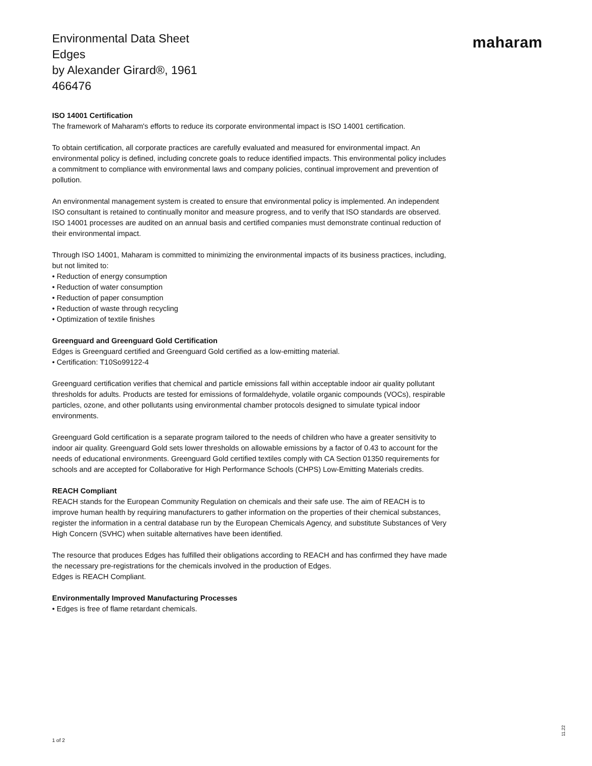Environmental Data Sheet
Edges
by Alexander Girard®, 1961
466476
maharam
ISO 14001 Certification
The framework of Maharam's efforts to reduce its corporate environmental impact is ISO 14001 certification.
To obtain certification, all corporate practices are carefully evaluated and measured for environmental impact. An environmental policy is defined, including concrete goals to reduce identified impacts. This environmental policy includes a commitment to compliance with environmental laws and company policies, continual improvement and prevention of pollution.
An environmental management system is created to ensure that environmental policy is implemented. An independent ISO consultant is retained to continually monitor and measure progress, and to verify that ISO standards are observed. ISO 14001 processes are audited on an annual basis and certified companies must demonstrate continual reduction of their environmental impact.
Through ISO 14001, Maharam is committed to minimizing the environmental impacts of its business practices, including, but not limited to:
• Reduction of energy consumption
• Reduction of water consumption
• Reduction of paper consumption
• Reduction of waste through recycling
• Optimization of textile finishes
Greenguard and Greenguard Gold Certification
Edges is Greenguard certified and Greenguard Gold certified as a low-emitting material.
• Certification: T10So99122-4
Greenguard certification verifies that chemical and particle emissions fall within acceptable indoor air quality pollutant thresholds for adults. Products are tested for emissions of formaldehyde, volatile organic compounds (VOCs), respirable particles, ozone, and other pollutants using environmental chamber protocols designed to simulate typical indoor environments.
Greenguard Gold certification is a separate program tailored to the needs of children who have a greater sensitivity to indoor air quality. Greenguard Gold sets lower thresholds on allowable emissions by a factor of 0.43 to account for the needs of educational environments. Greenguard Gold certified textiles comply with CA Section 01350 requirements for schools and are accepted for Collaborative for High Performance Schools (CHPS) Low-Emitting Materials credits.
REACH Compliant
REACH stands for the European Community Regulation on chemicals and their safe use. The aim of REACH is to improve human health by requiring manufacturers to gather information on the properties of their chemical substances, register the information in a central database run by the European Chemicals Agency, and substitute Substances of Very High Concern (SVHC) when suitable alternatives have been identified.
The resource that produces Edges has fulfilled their obligations according to REACH and has confirmed they have made the necessary pre-registrations for the chemicals involved in the production of Edges.
Edges is REACH Compliant.
Environmentally Improved Manufacturing Processes
• Edges is free of flame retardant chemicals.
1 of 2
11.22